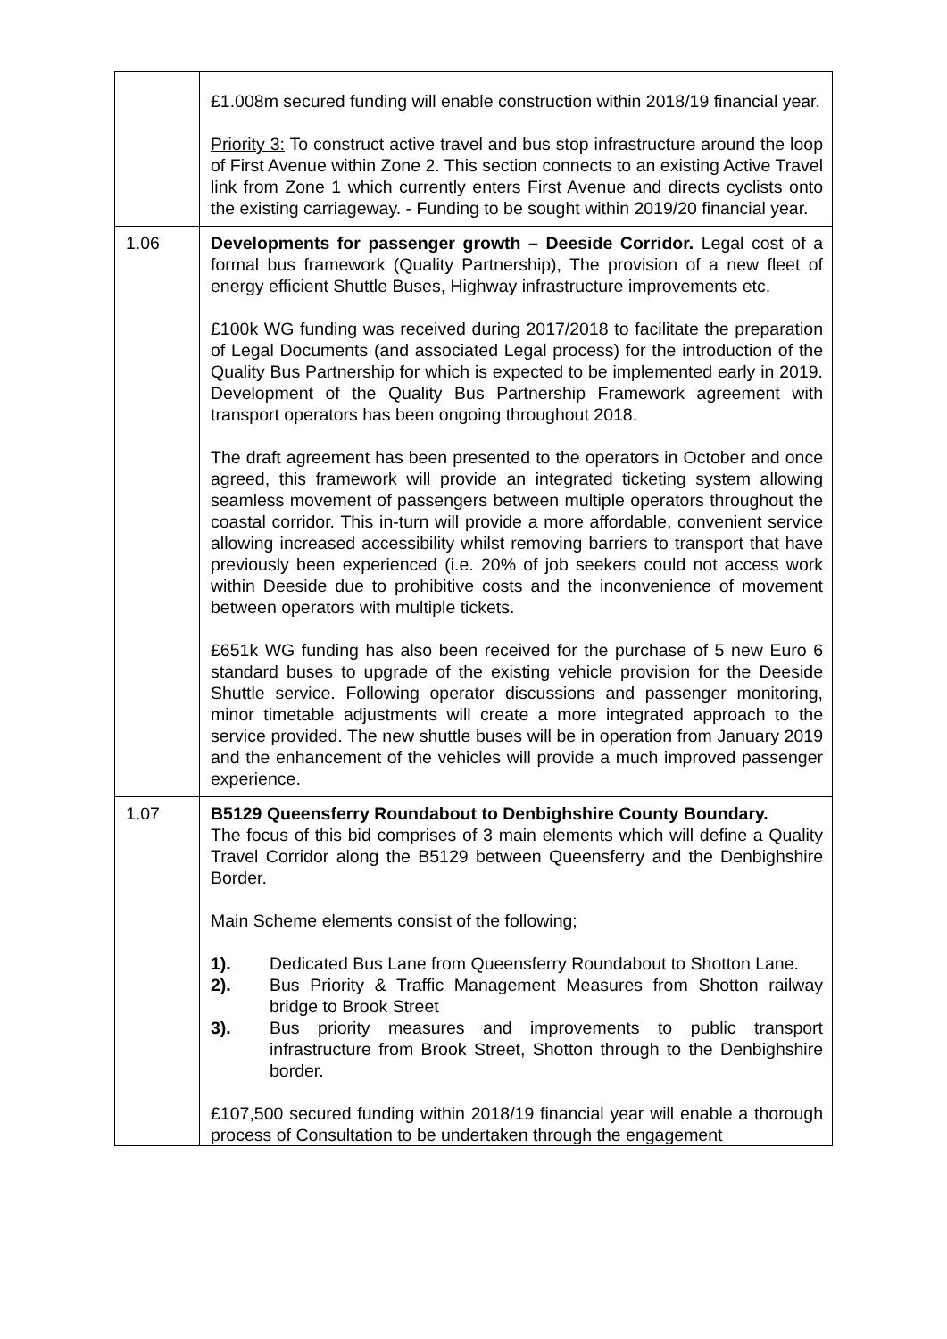| | £1.008m secured funding will enable construction within 2018/19 financial year. Priority 3: To construct active travel and bus stop infrastructure around the loop of First Avenue within Zone 2. This section connects to an existing Active Travel link from Zone 1 which currently enters First Avenue and directs cyclists onto the existing carriageway. - Funding to be sought within 2019/20 financial year. |
| 1.06 | Developments for passenger growth – Deeside Corridor. Legal cost of a formal bus framework (Quality Partnership), The provision of a new fleet of energy efficient Shuttle Buses, Highway infrastructure improvements etc. £100k WG funding was received during 2017/2018 to facilitate the preparation of Legal Documents (and associated Legal process) for the introduction of the Quality Bus Partnership for which is expected to be implemented early in 2019. Development of the Quality Bus Partnership Framework agreement with transport operators has been ongoing throughout 2018. The draft agreement has been presented to the operators in October and once agreed, this framework will provide an integrated ticketing system allowing seamless movement of passengers between multiple operators throughout the coastal corridor. This in-turn will provide a more affordable, convenient service allowing increased accessibility whilst removing barriers to transport that have previously been experienced (i.e. 20% of job seekers could not access work within Deeside due to prohibitive costs and the inconvenience of movement between operators with multiple tickets. £651k WG funding has also been received for the purchase of 5 new Euro 6 standard buses to upgrade of the existing vehicle provision for the Deeside Shuttle service. Following operator discussions and passenger monitoring, minor timetable adjustments will create a more integrated approach to the service provided. The new shuttle buses will be in operation from January 2019 and the enhancement of the vehicles will provide a much improved passenger experience. |
| 1.07 | B5129 Queensferry Roundabout to Denbighshire County Boundary. The focus of this bid comprises of 3 main elements which will define a Quality Travel Corridor along the B5129 between Queensferry and the Denbighshire Border. Main Scheme elements consist of the following; 1). Dedicated Bus Lane from Queensferry Roundabout to Shotton Lane. 2). Bus Priority & Traffic Management Measures from Shotton railway bridge to Brook Street 3). Bus priority measures and improvements to public transport infrastructure from Brook Street, Shotton through to the Denbighshire border. £107,500 secured funding within 2018/19 financial year will enable a thorough process of Consultation to be undertaken through the engagement |